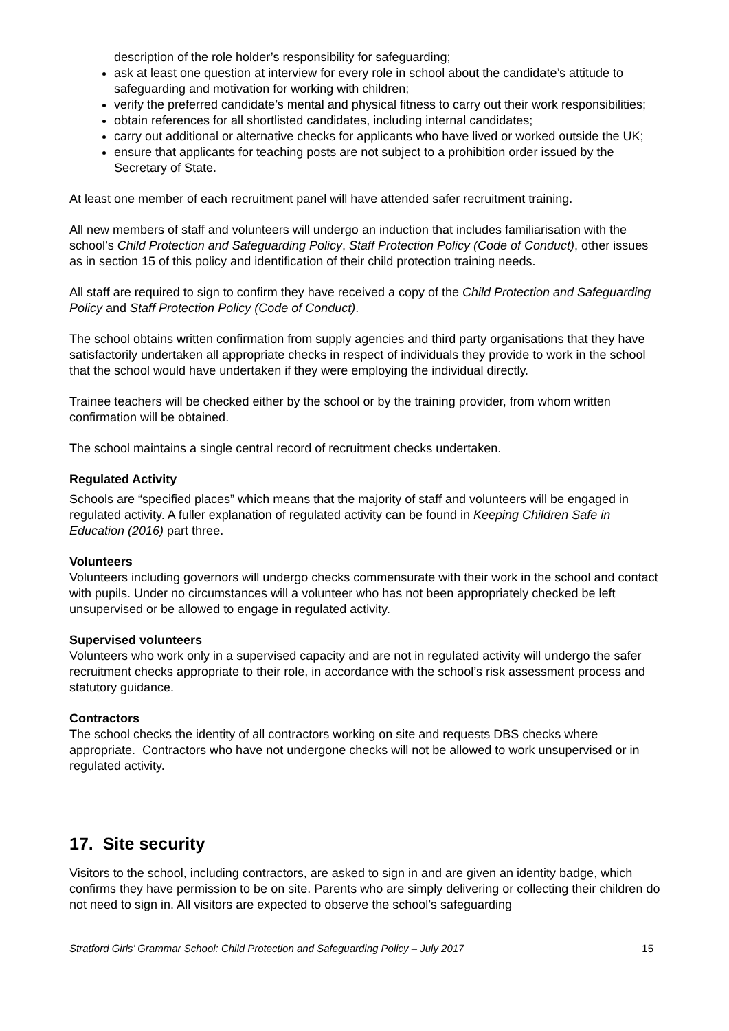description of the role holder’s responsibility for safeguarding;
ask at least one question at interview for every role in school about the candidate’s attitude to safeguarding and motivation for working with children;
verify the preferred candidate’s mental and physical fitness to carry out their work responsibilities;
obtain references for all shortlisted candidates, including internal candidates;
carry out additional or alternative checks for applicants who have lived or worked outside the UK;
ensure that applicants for teaching posts are not subject to a prohibition order issued by the Secretary of State.
At least one member of each recruitment panel will have attended safer recruitment training.
All new members of staff and volunteers will undergo an induction that includes familiarisation with the school’s Child Protection and Safeguarding Policy, Staff Protection Policy (Code of Conduct), other issues as in section 15 of this policy and identification of their child protection training needs.
All staff are required to sign to confirm they have received a copy of the Child Protection and Safeguarding Policy and Staff Protection Policy (Code of Conduct).
The school obtains written confirmation from supply agencies and third party organisations that they have satisfactorily undertaken all appropriate checks in respect of individuals they provide to work in the school that the school would have undertaken if they were employing the individual directly.
Trainee teachers will be checked either by the school or by the training provider, from whom written confirmation will be obtained.
The school maintains a single central record of recruitment checks undertaken.
Regulated Activity
Schools are “specified places” which means that the majority of staff and volunteers will be engaged in regulated activity. A fuller explanation of regulated activity can be found in Keeping Children Safe in Education (2016) part three.
Volunteers
Volunteers including governors will undergo checks commensurate with their work in the school and contact with pupils. Under no circumstances will a volunteer who has not been appropriately checked be left unsupervised or be allowed to engage in regulated activity.
Supervised volunteers
Volunteers who work only in a supervised capacity and are not in regulated activity will undergo the safer recruitment checks appropriate to their role, in accordance with the school’s risk assessment process and statutory guidance.
Contractors
The school checks the identity of all contractors working on site and requests DBS checks where appropriate. Contractors who have not undergone checks will not be allowed to work unsupervised or in regulated activity.
17. Site security
Visitors to the school, including contractors, are asked to sign in and are given an identity badge, which confirms they have permission to be on site. Parents who are simply delivering or collecting their children do not need to sign in. All visitors are expected to observe the school’s safeguarding
Stratford Girls’ Grammar School: Child Protection and Safeguarding Policy – July 2017 15